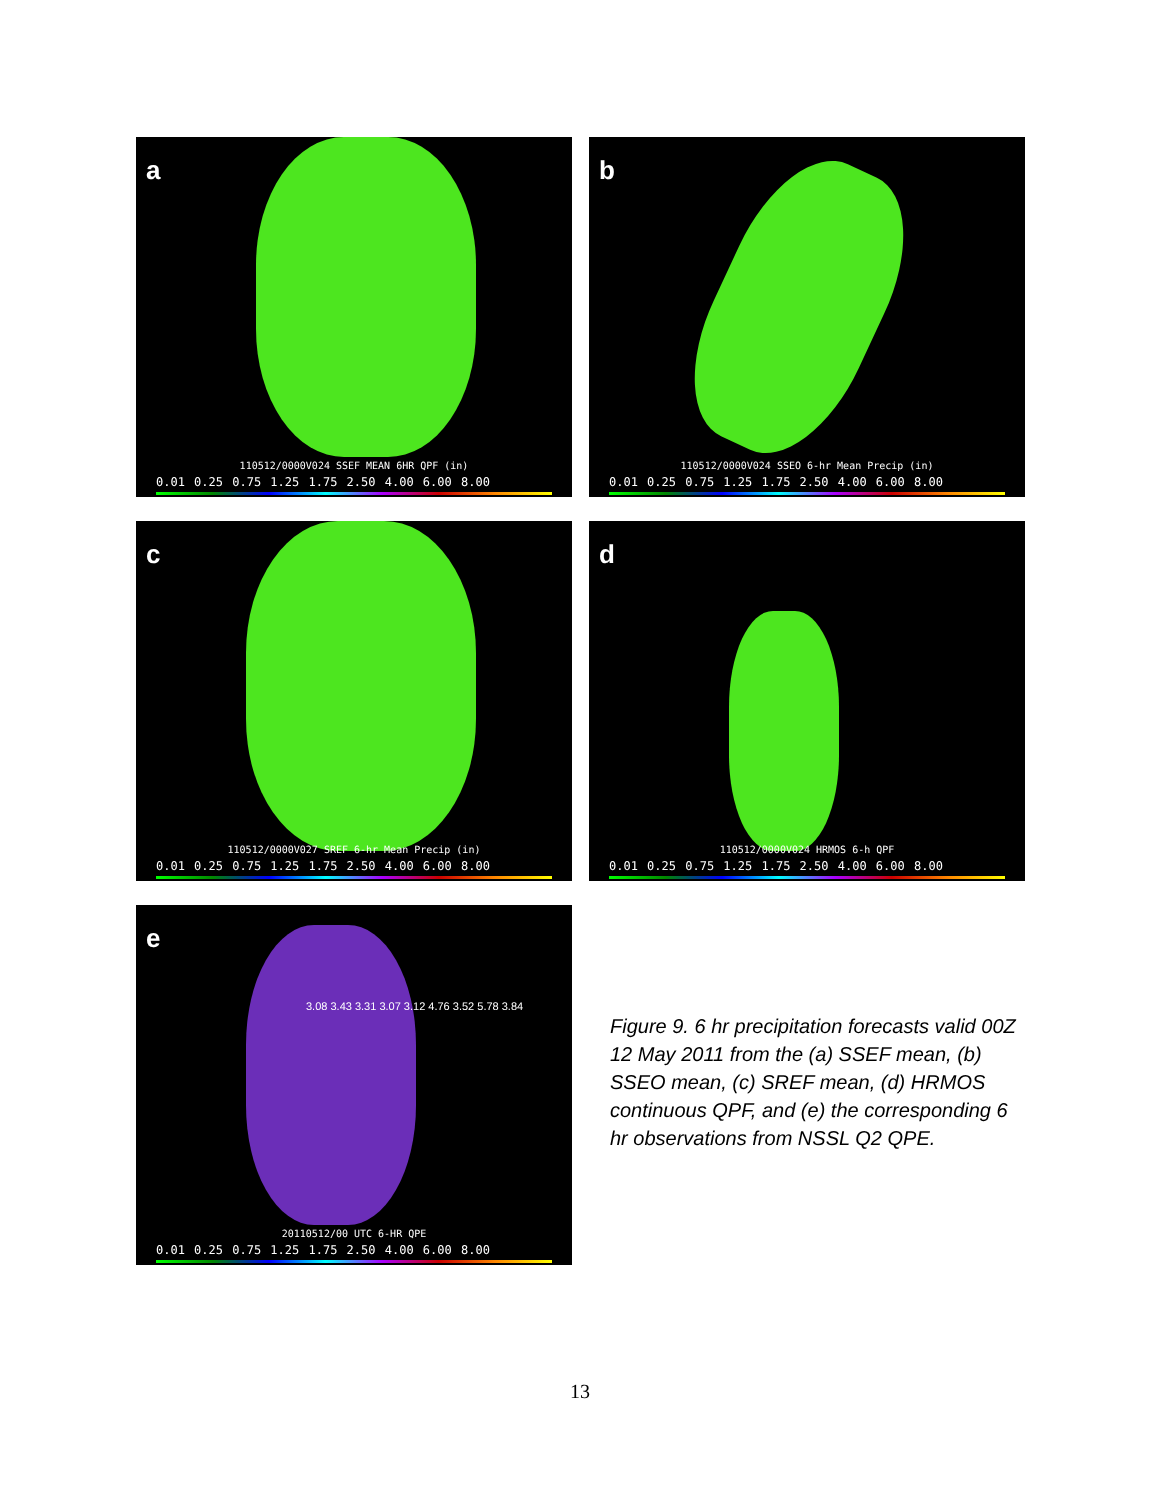a
110512/0000V024 SSEF MEAN 6HR QPF (in)
0.01 0.25 0.75 1.25 1.75 2.50 4.00 6.00 8.00
b
110512/0000V024 SSEO 6-hr Mean Precip (in)
0.01 0.25 0.75 1.25 1.75 2.50 4.00 6.00 8.00
c
110512/0000V027 SREF 6-hr Mean Precip (in)
0.01 0.25 0.75 1.25 1.75 2.50 4.00 6.00 8.00
d
110512/0000V024 HRMOS 6-h QPF
0.01 0.25 0.75 1.25 1.75 2.50 4.00 6.00 8.00
e
3.08 3.43 3.31 3.07 3.12 4.76 3.52 5.78 3.84
20110512/00 UTC 6-HR QPE
0.01 0.25 0.75 1.25 1.75 2.50 4.00 6.00 8.00
Figure 9. 6 hr precipitation forecasts valid 00Z 12 May 2011 from the (a) SSEF mean, (b) SSEO mean, (c) SREF mean, (d) HRMOS continuous QPF, and (e) the corresponding 6 hr observations from NSSL Q2 QPE.
13